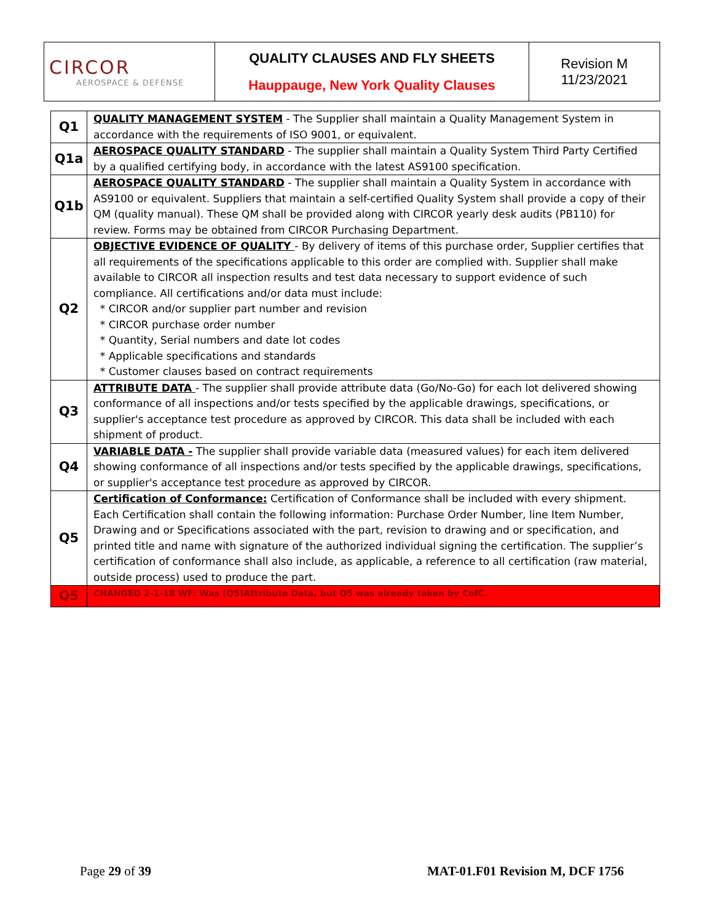| CIRCOR AEROSPACE & DEFENSE | QUALITY CLAUSES AND FLY SHEETS Hauppauge, New York Quality Clauses | Revision M 11/23/2021 |
| Q1 | QUALITY MANAGEMENT SYSTEM - The Supplier shall maintain a Quality Management System in accordance with the requirements of ISO 9001, or equivalent. |
| Q1a | AEROSPACE QUALITY STANDARD - The supplier shall maintain a Quality System Third Party Certified by a qualified certifying body, in accordance with the latest AS9100 specification. |
| Q1b | AEROSPACE QUALITY STANDARD - The supplier shall maintain a Quality System in accordance with AS9100 or equivalent. Suppliers that maintain a self-certified Quality System shall provide a copy of their QM (quality manual). These QM shall be provided along with CIRCOR yearly desk audits (PB110) for review. Forms may be obtained from CIRCOR Purchasing Department. |
| Q2 | OBJECTIVE EVIDENCE OF QUALITY - By delivery of items of this purchase order, Supplier certifies that all requirements of the specifications applicable to this order are complied with. Supplier shall make available to CIRCOR all inspection results and test data necessary to support evidence of such compliance. All certifications and/or data must include: * CIRCOR and/or supplier part number and revision * CIRCOR purchase order number * Quantity, Serial numbers and date lot codes * Applicable specifications and standards * Customer clauses based on contract requirements |
| Q3 | ATTRIBUTE DATA - The supplier shall provide attribute data (Go/No-Go) for each lot delivered showing conformance of all inspections and/or tests specified by the applicable drawings, specifications, or supplier's acceptance test procedure as approved by CIRCOR. This data shall be included with each shipment of product. |
| Q4 | VARIABLE DATA - The supplier shall provide variable data (measured values) for each item delivered showing conformance of all inspections and/or tests specified by the applicable drawings, specifications, or supplier's acceptance test procedure as approved by CIRCOR. |
| Q5 | Certification of Conformance: Certification of Conformance shall be included with every shipment. Each Certification shall contain the following information: Purchase Order Number, line Item Number, Drawing and or Specifications associated with the part, revision to drawing and or specification, and printed title and name with signature of the authorized individual signing the certification. The supplier’s certification of conformance shall also include, as applicable, a reference to all certification (raw material, outside process) used to produce the part. |
| Q5 | CHANGED 2-1-18 WF: Was (Q5)Attribute Data, but Q5 was already taken by CofC. |
Page 29 of 39 MAT-01.F01 Revision M, DCF 1756